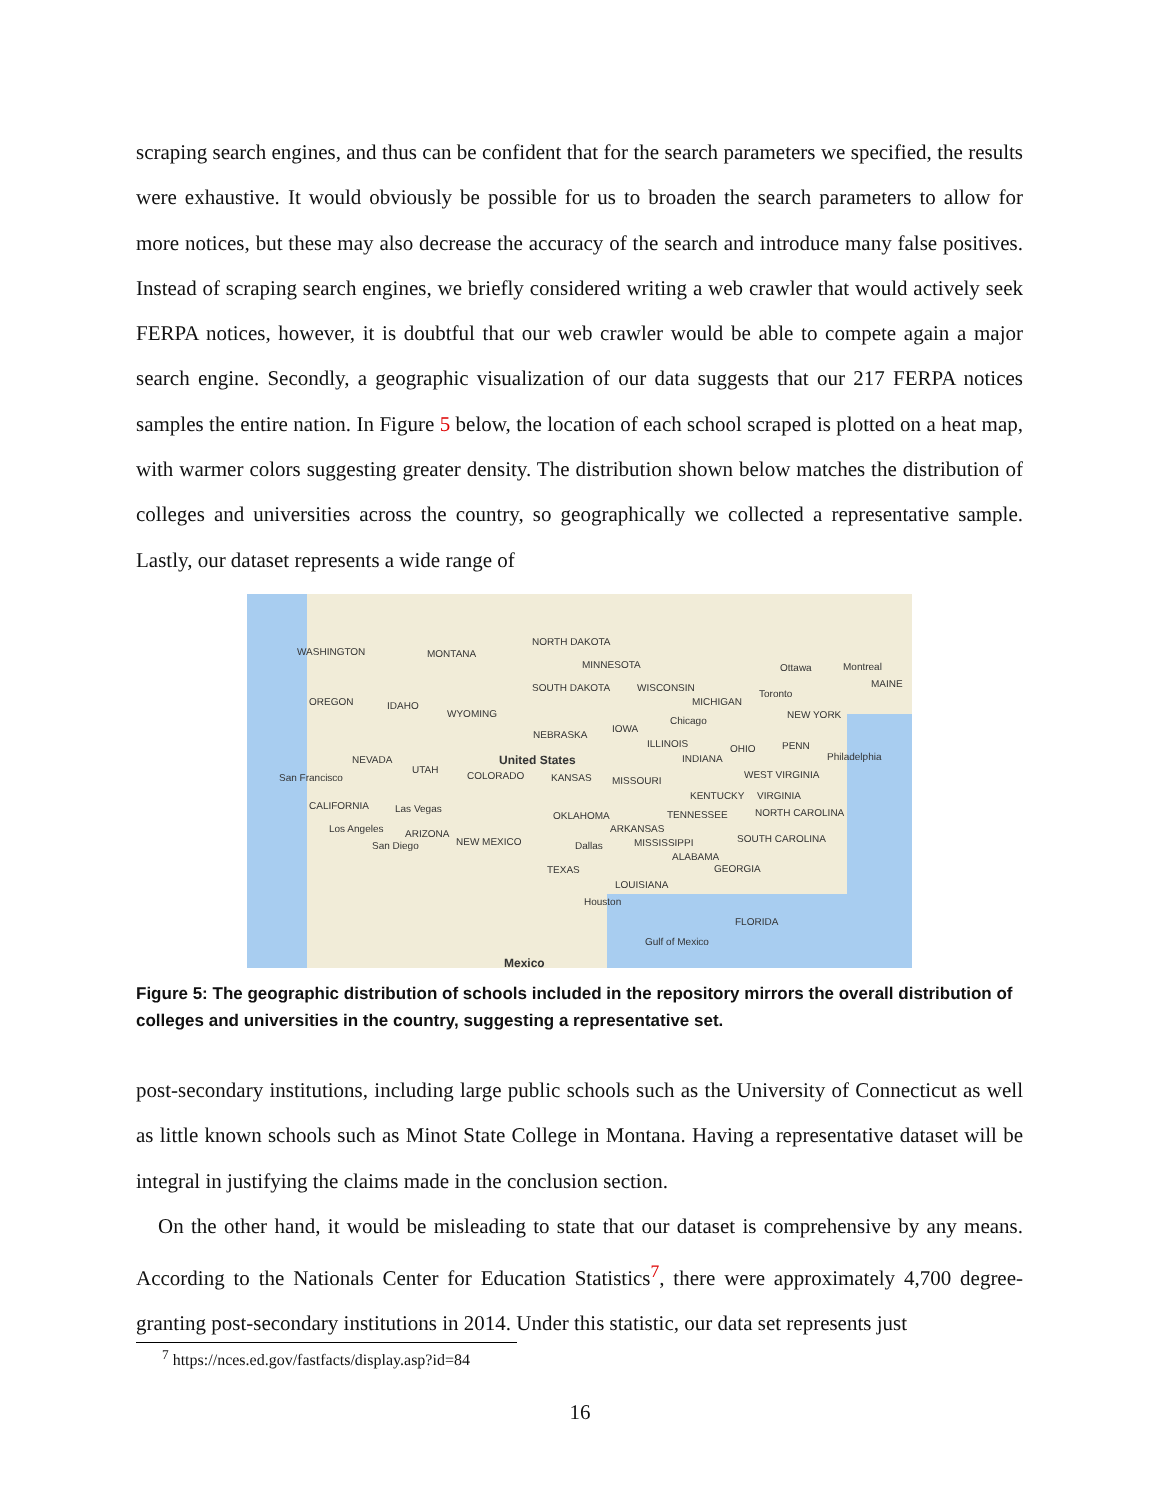scraping search engines, and thus can be confident that for the search parameters we specified, the results were exhaustive. It would obviously be possible for us to broaden the search parameters to allow for more notices, but these may also decrease the accuracy of the search and introduce many false positives. Instead of scraping search engines, we briefly considered writing a web crawler that would actively seek FERPA notices, however, it is doubtful that our web crawler would be able to compete again a major search engine. Secondly, a geographic visualization of our data suggests that our 217 FERPA notices samples the entire nation. In Figure 5 below, the location of each school scraped is plotted on a heat map, with warmer colors suggesting greater density. The distribution shown below matches the distribution of colleges and universities across the country, so geographically we collected a representative sample. Lastly, our dataset represents a wide range of
WASHINGTON MONTANA
NORTH DAKOTA
MINNESOTA Ottawa Montreal
OREGON IDAHO
SOUTH DAKOTA WISCONSIN
MICHIGAN
Toronto
MAINE
WYOMING
Chicago
NEW YORK
NEBRASKA
IOWA
ILLINOIS OHIO PENN
NEVADA United States INDIANA Philadelphia
UTAH
San Francisco COLORADO KANSAS MISSOURI
WEST VIRGINIA
KENTUCKY VIRGINIA
CALIFORNIA Las Vegas
TENNESSEE OKLAHOMA NORTH CAROLINA
Los Angeles ARIZONA ARKANSAS
San Diego NEW MEXICO Dallas MISSISSIPPI
ALABAMA
SOUTH CAROLINA
TEXAS GEORGIA
LOUISIANA
Houston
FLORIDA
Gulf of Mexico
Mexico
Figure 5: The geographic distribution of schools included in the repository mirrors the overall distribution of colleges and universities in the country, suggesting a representative set.
post-secondary institutions, including large public schools such as the University of Connecticut as well as little known schools such as Minot State College in Montana. Having a representative dataset will be integral in justifying the claims made in the conclusion section.
On the other hand, it would be misleading to state that our dataset is comprehensive by any means. According to the Nationals Center for Education Statistics<sup>7</sup>, there were approximately 4,700 degree-granting post-secondary institutions in 2014. Under this statistic, our data set represents just
<sup>7</sup> https://nces.ed.gov/fastfacts/display.asp?id=84
16